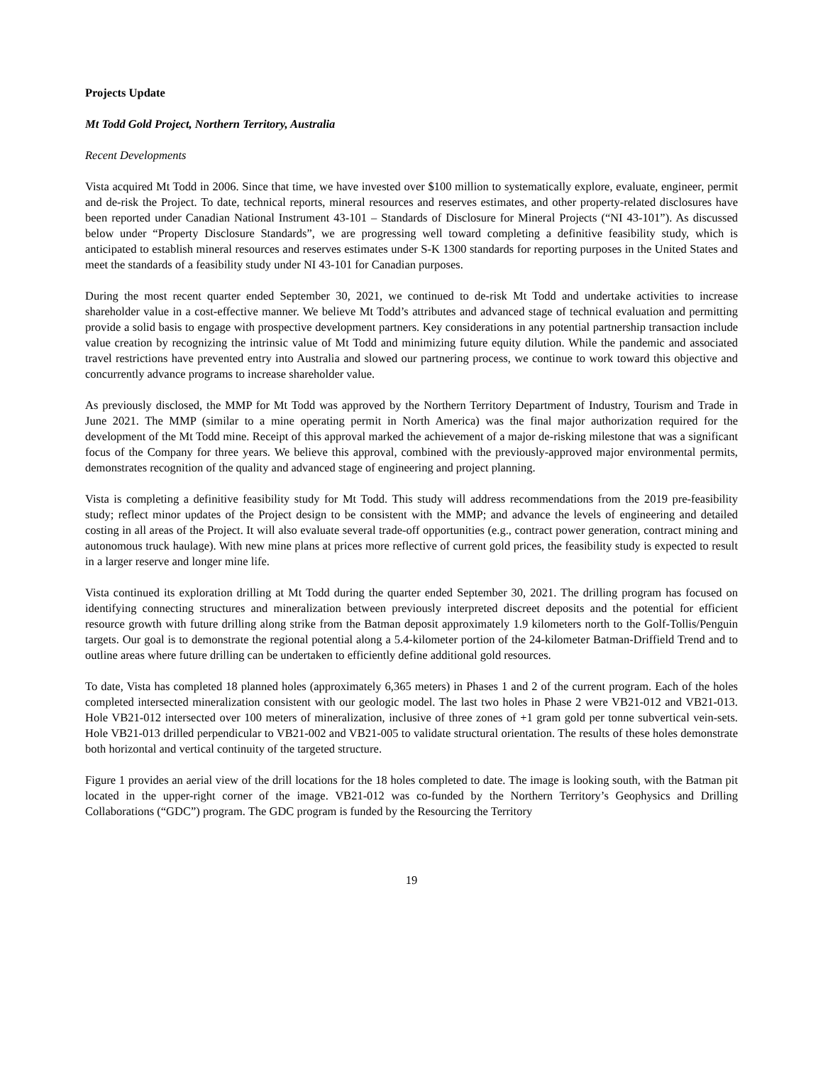Projects Update
Mt Todd Gold Project, Northern Territory, Australia
Recent Developments
Vista acquired Mt Todd in 2006. Since that time, we have invested over $100 million to systematically explore, evaluate, engineer, permit and de-risk the Project. To date, technical reports, mineral resources and reserves estimates, and other property-related disclosures have been reported under Canadian National Instrument 43-101 – Standards of Disclosure for Mineral Projects (“NI 43-101”). As discussed below under “Property Disclosure Standards”, we are progressing well toward completing a definitive feasibility study, which is anticipated to establish mineral resources and reserves estimates under S-K 1300 standards for reporting purposes in the United States and meet the standards of a feasibility study under NI 43-101 for Canadian purposes.
During the most recent quarter ended September 30, 2021, we continued to de-risk Mt Todd and undertake activities to increase shareholder value in a cost-effective manner. We believe Mt Todd’s attributes and advanced stage of technical evaluation and permitting provide a solid basis to engage with prospective development partners. Key considerations in any potential partnership transaction include value creation by recognizing the intrinsic value of Mt Todd and minimizing future equity dilution. While the pandemic and associated travel restrictions have prevented entry into Australia and slowed our partnering process, we continue to work toward this objective and concurrently advance programs to increase shareholder value.
As previously disclosed, the MMP for Mt Todd was approved by the Northern Territory Department of Industry, Tourism and Trade in June 2021. The MMP (similar to a mine operating permit in North America) was the final major authorization required for the development of the Mt Todd mine. Receipt of this approval marked the achievement of a major de-risking milestone that was a significant focus of the Company for three years. We believe this approval, combined with the previously-approved major environmental permits, demonstrates recognition of the quality and advanced stage of engineering and project planning.
Vista is completing a definitive feasibility study for Mt Todd. This study will address recommendations from the 2019 pre-feasibility study; reflect minor updates of the Project design to be consistent with the MMP; and advance the levels of engineering and detailed costing in all areas of the Project. It will also evaluate several trade-off opportunities (e.g., contract power generation, contract mining and autonomous truck haulage). With new mine plans at prices more reflective of current gold prices, the feasibility study is expected to result in a larger reserve and longer mine life.
Vista continued its exploration drilling at Mt Todd during the quarter ended September 30, 2021. The drilling program has focused on identifying connecting structures and mineralization between previously interpreted discreet deposits and the potential for efficient resource growth with future drilling along strike from the Batman deposit approximately 1.9 kilometers north to the Golf-Tollis/Penguin targets. Our goal is to demonstrate the regional potential along a 5.4-kilometer portion of the 24-kilometer Batman-Driffield Trend and to outline areas where future drilling can be undertaken to efficiently define additional gold resources.
To date, Vista has completed 18 planned holes (approximately 6,365 meters) in Phases 1 and 2 of the current program. Each of the holes completed intersected mineralization consistent with our geologic model. The last two holes in Phase 2 were VB21-012 and VB21-013. Hole VB21-012 intersected over 100 meters of mineralization, inclusive of three zones of +1 gram gold per tonne subvertical vein-sets. Hole VB21-013 drilled perpendicular to VB21-002 and VB21-005 to validate structural orientation. The results of these holes demonstrate both horizontal and vertical continuity of the targeted structure.
Figure 1 provides an aerial view of the drill locations for the 18 holes completed to date. The image is looking south, with the Batman pit located in the upper-right corner of the image. VB21-012 was co-funded by the Northern Territory’s Geophysics and Drilling Collaborations (“GDC”) program. The GDC program is funded by the Resourcing the Territory
19